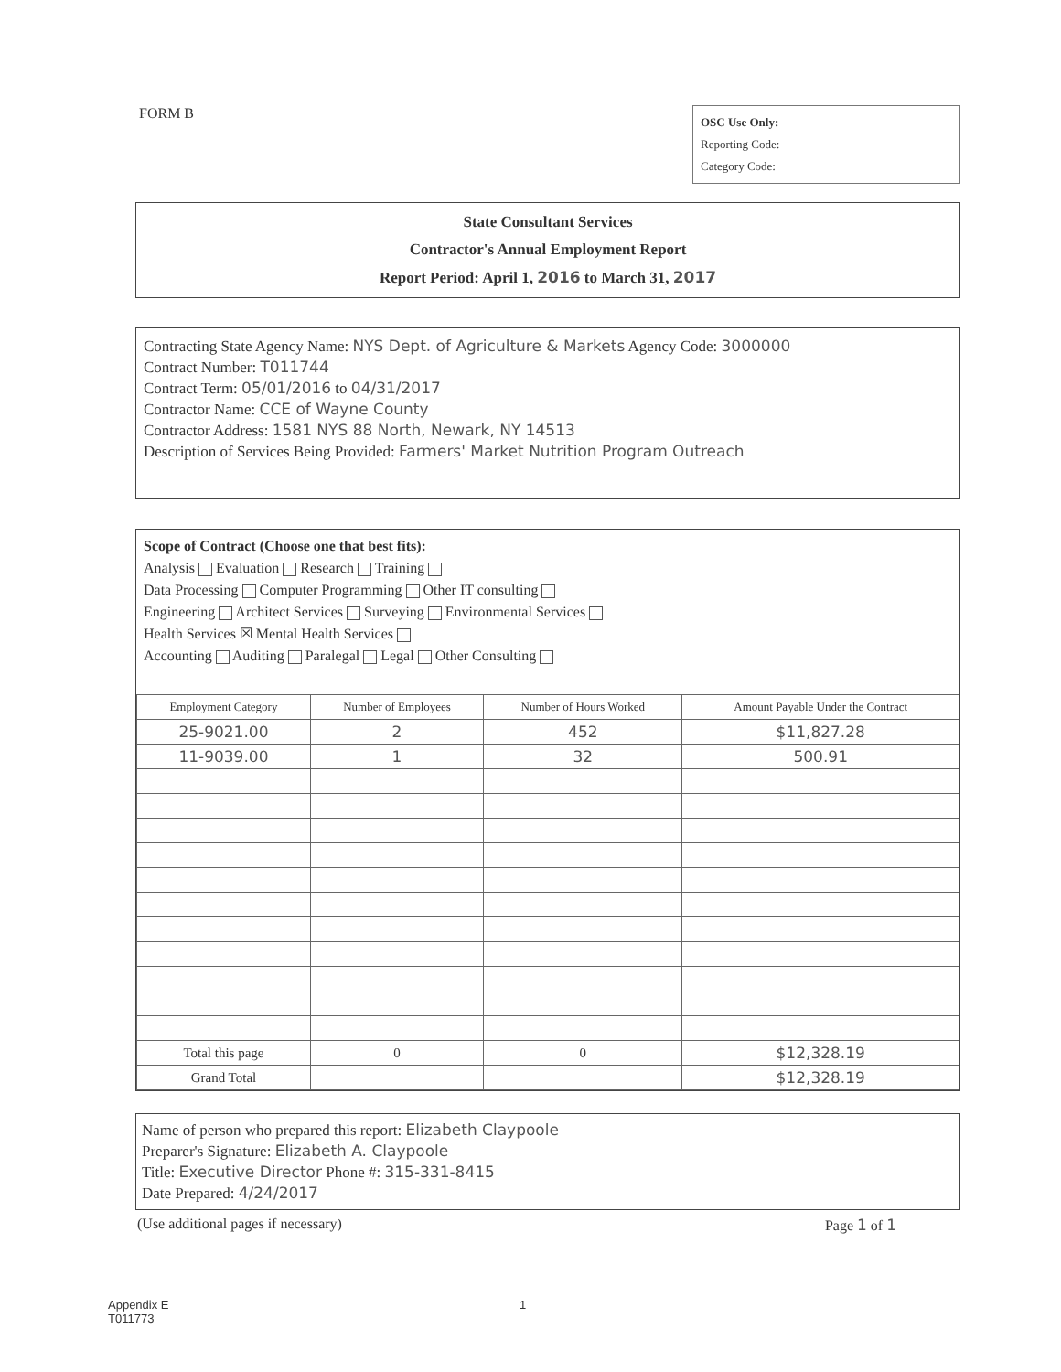FORM B
OSC Use Only:
Reporting Code:
Category Code:
State Consultant Services
Contractor's Annual Employment Report
Report Period: April 1, 2016 to March 31, 2017
Contracting State Agency Name: NYS Dept. of Agriculture & Markets Agency Code: 3000000
Contract Number: T011744
Contract Term: 05/01/2016 to 04/31/2017
Contractor Name: CCE of Wayne County
Contractor Address: 1581 NYS 88 North, Newark, NY 14513
Description of Services Being Provided: Farmers' Market Nutrition Program Outreach
Scope of Contract (Choose one that best fits):
Analysis Evaluation Research Training
Data Processing Computer Programming Other IT consulting
Engineering Architect Services Surveying Environmental Services
Health Services ☒ Mental Health Services
Accounting Auditing Paralegal Legal Other Consulting
| Employment Category | Number of Employees | Number of Hours Worked | Amount Payable Under the Contract |
| --- | --- | --- | --- |
| 25-9021.00 | 2 | 452 | $11,827.28 |
| 11-9039.00 | 1 | 32 | 500.91 |
| Total this page | 0 | 0 | $12,328.19 |
| Grand Total | | | $12,328.19 |
Name of person who prepared this report: Elizabeth Claypoole
Preparer's Signature: Elizabeth A. Claypoole
Title: Executive Director Phone #: 315-331-8415
Date Prepared: 4/24/2017
(Use additional pages if necessary) Page 1 of 1
Appendix E
T011773
1